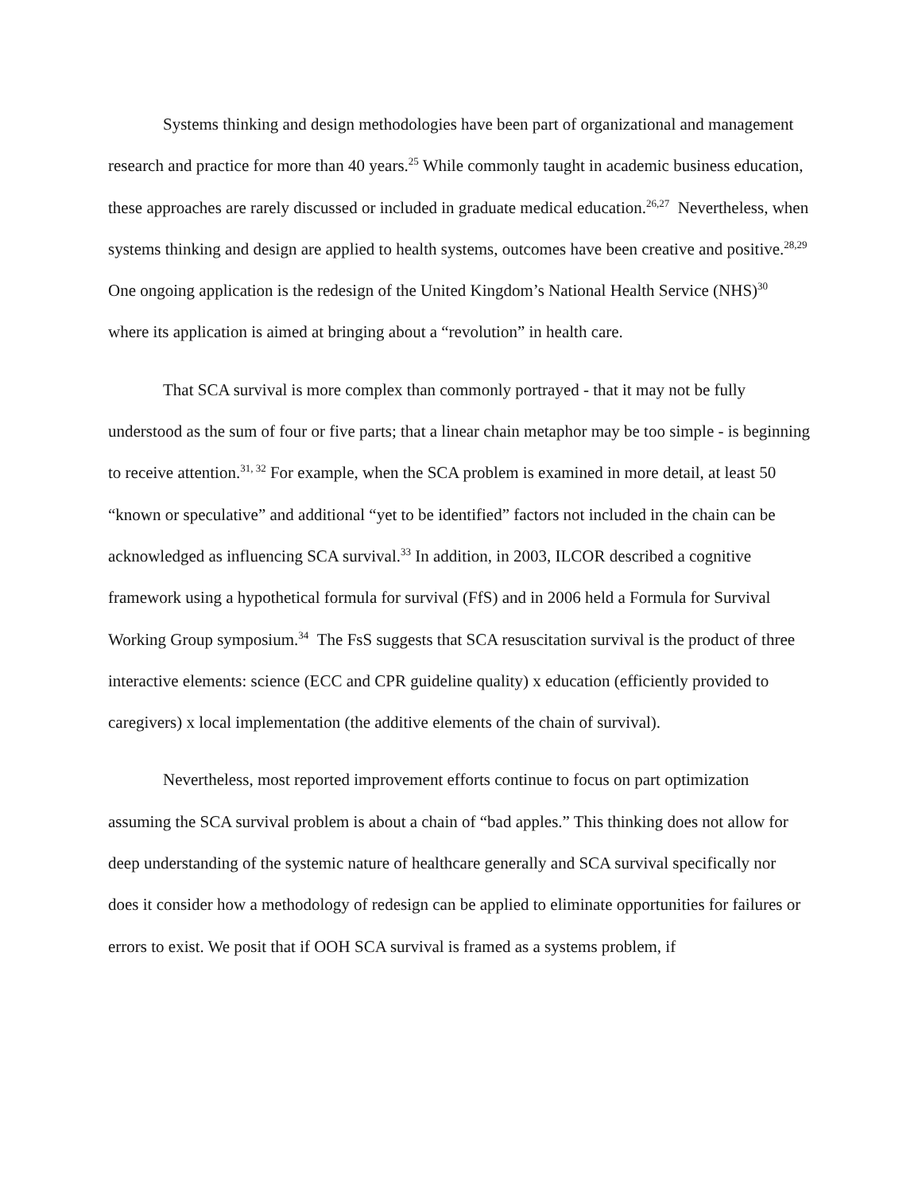Systems thinking and design methodologies have been part of organizational and management research and practice for more than 40 years.<sup>25</sup> While commonly taught in academic business education, these approaches are rarely discussed or included in graduate medical education.<sup>26,27</sup> Nevertheless, when systems thinking and design are applied to health systems, outcomes have been creative and positive.<sup>28,29</sup> One ongoing application is the redesign of the United Kingdom’s National Health Service (NHS)<sup>30</sup> where its application is aimed at bringing about a “revolution” in health care.
That SCA survival is more complex than commonly portrayed - that it may not be fully understood as the sum of four or five parts; that a linear chain metaphor may be too simple - is beginning to receive attention.<sup>31, 32</sup> For example, when the SCA problem is examined in more detail, at least 50 “known or speculative” and additional “yet to be identified” factors not included in the chain can be acknowledged as influencing SCA survival.<sup>33</sup> In addition, in 2003, ILCOR described a cognitive framework using a hypothetical formula for survival (FfS) and in 2006 held a Formula for Survival Working Group symposium.<sup>34</sup> The FsS suggests that SCA resuscitation survival is the product of three interactive elements: science (ECC and CPR guideline quality) x education (efficiently provided to caregivers) x local implementation (the additive elements of the chain of survival).
Nevertheless, most reported improvement efforts continue to focus on part optimization assuming the SCA survival problem is about a chain of “bad apples.” This thinking does not allow for deep understanding of the systemic nature of healthcare generally and SCA survival specifically nor does it consider how a methodology of redesign can be applied to eliminate opportunities for failures or errors to exist. We posit that if OOH SCA survival is framed as a systems problem, if